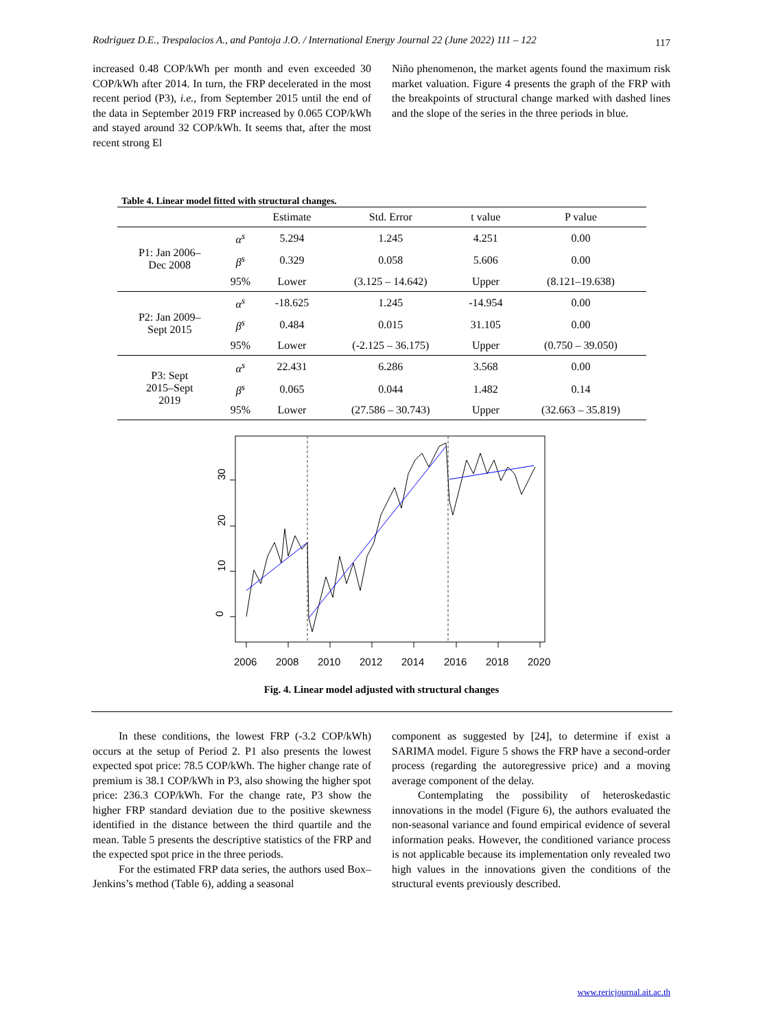Rodriguez D.E., Trespalacios A., and Pantoja J.O. / International Energy Journal 22 (June 2022) 111 – 122 117
increased 0.48 COP/kWh per month and even exceeded 30 COP/kWh after 2014. In turn, the FRP decelerated in the most recent period (P3), i.e., from September 2015 until the end of the data in September 2019 FRP increased by 0.065 COP/kWh and stayed around 32 COP/kWh. It seems that, after the most recent strong El
Niño phenomenon, the market agents found the maximum risk market valuation. Figure 4 presents the graph of the FRP with the breakpoints of structural change marked with dashed lines and the slope of the series in the three periods in blue.
Table 4. Linear model fitted with structural changes.
| | | Estimate | Std. Error | t value | P value |
| --- | --- | --- | --- | --- | --- |
| P1: Jan 2006– Dec 2008 | α<sup>s</sup> | 5.294 | 1.245 | 4.251 | 0.00 |
| | β<sup>s</sup> | 0.329 | 0.058 | 5.606 | 0.00 |
| | 95% | Lower | (3.125 – 14.642) | Upper | (8.121–19.638) |
| P2: Jan 2009– Sept 2015 | α<sup>s</sup> | -18.625 | 1.245 | -14.954 | 0.00 |
| | β<sup>s</sup> | 0.484 | 0.015 | 31.105 | 0.00 |
| | 95% | Lower | (-2.125 – 36.175) | Upper | (0.750 – 39.050) |
| P3: Sept 2015–Sept 2019 | α<sup>s</sup> | 22.431 | 6.286 | 3.568 | 0.00 |
| | β<sup>s</sup> | 0.065 | 0.044 | 1.482 | 0.14 |
| | 95% | Lower | (27.586 – 30.743) | Upper | (32.663 – 35.819) |
0
10
20
30
2006
2008
2010
2012
2014
2016
2018
2020
Fig. 4. Linear model adjusted with structural changes
In these conditions, the lowest FRP (-3.2 COP/kWh) occurs at the setup of Period 2. P1 also presents the lowest expected spot price: 78.5 COP/kWh. The higher change rate of premium is 38.1 COP/kWh in P3, also showing the higher spot price: 236.3 COP/kWh. For the change rate, P3 show the higher FRP standard deviation due to the positive skewness identified in the distance between the third quartile and the mean. Table 5 presents the descriptive statistics of the FRP and the expected spot price in the three periods.
For the estimated FRP data series, the authors used Box–Jenkins’s method (Table 6), adding a seasonal
component as suggested by [24], to determine if exist a SARIMA model. Figure 5 shows the FRP have a second-order process (regarding the autoregressive price) and a moving average component of the delay.
Contemplating the possibility of heteroskedastic innovations in the model (Figure 6), the authors evaluated the non-seasonal variance and found empirical evidence of several information peaks. However, the conditioned variance process is not applicable because its implementation only revealed two high values in the innovations given the conditions of the structural events previously described.
www.rericjournal.ait.ac.th